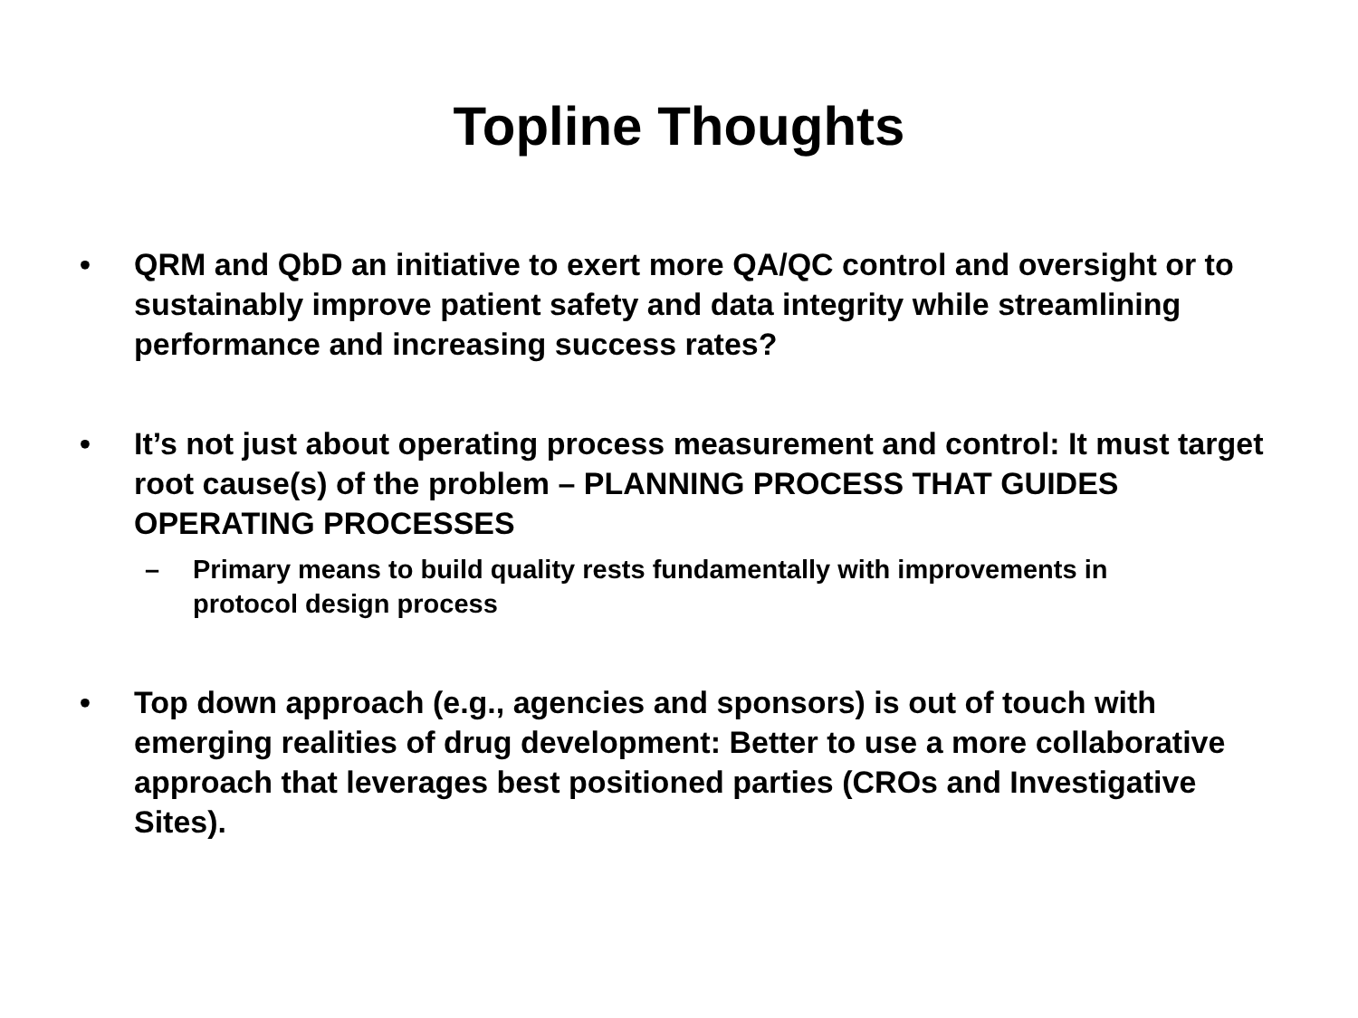Topline Thoughts
• QRM and QbD an initiative to exert more QA/QC control and oversight or to sustainably improve patient safety and data integrity while streamlining performance and increasing success rates?
• It’s not just about operating process measurement and control: It must target root cause(s) of the problem – PLANNING PROCESS THAT GUIDES OPERATING PROCESSES
– Primary means to build quality rests fundamentally with improvements in protocol design process
• Top down approach (e.g., agencies and sponsors) is out of touch with emerging realities of drug development: Better to use a more collaborative approach that leverages best positioned parties (CROs and Investigative Sites).